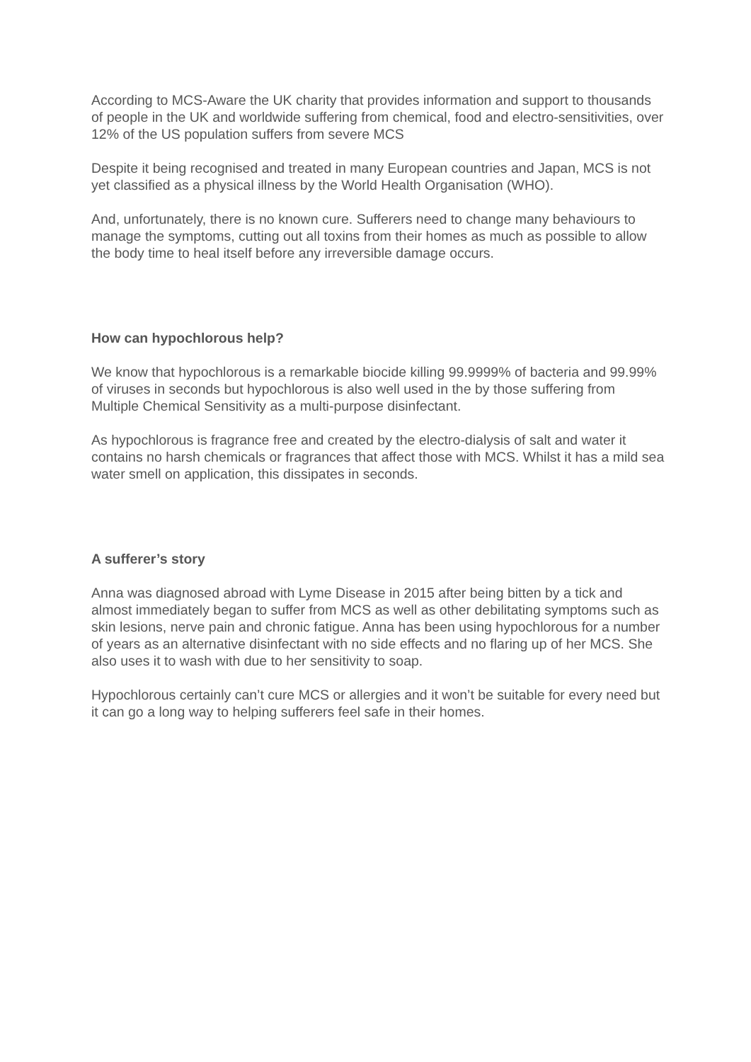According to MCS-Aware the UK charity that provides information and support to thousands of people in the UK and worldwide suffering from chemical, food and electro-sensitivities, over 12% of the US population suffers from severe MCS
Despite it being recognised and treated in many European countries and Japan, MCS is not yet classified as a physical illness by the World Health Organisation (WHO).
And, unfortunately, there is no known cure. Sufferers need to change many behaviours to manage the symptoms, cutting out all toxins from their homes as much as possible to allow the body time to heal itself before any irreversible damage occurs.
How can hypochlorous help?
We know that hypochlorous is a remarkable biocide killing 99.9999% of bacteria and 99.99% of viruses in seconds but hypochlorous is also well used in the by those suffering from Multiple Chemical Sensitivity as a multi-purpose disinfectant.
As hypochlorous is fragrance free and created by the electro-dialysis of salt and water it contains no harsh chemicals or fragrances that affect those with MCS. Whilst it has a mild sea water smell on application, this dissipates in seconds.
A sufferer’s story
Anna was diagnosed abroad with Lyme Disease in 2015 after being bitten by a tick and almost immediately began to suffer from MCS as well as other debilitating symptoms such as skin lesions, nerve pain and chronic fatigue. Anna has been using hypochlorous for a number of years as an alternative disinfectant with no side effects and no flaring up of her MCS. She also uses it to wash with due to her sensitivity to soap.
Hypochlorous certainly can’t cure MCS or allergies and it won’t be suitable for every need but it can go a long way to helping sufferers feel safe in their homes.